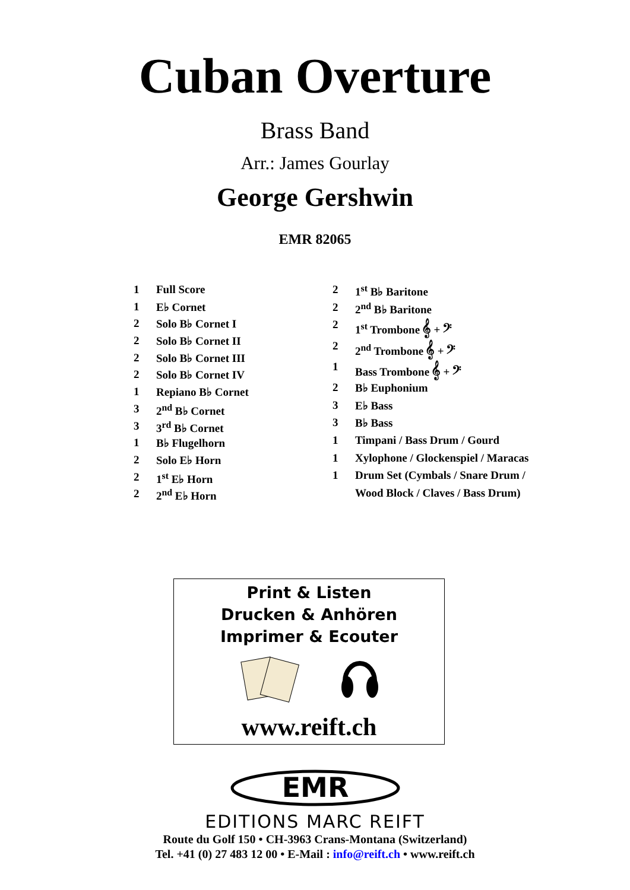Cuban Overture
Brass Band
Arr.: James Gourlay
George Gershwin
EMR 82065
| 1 | Full Score |
| 1 | E♭ Cornet |
| 2 | Solo B♭ Cornet I |
| 2 | Solo B♭ Cornet II |
| 2 | Solo B♭ Cornet III |
| 2 | Solo B♭ Cornet IV |
| 1 | Repiano B♭ Cornet |
| 3 | 2<sup>nd</sup> B♭ Cornet |
| 3 | 3<sup>rd</sup> B♭ Cornet |
| 1 | B♭ Flugelhorn |
| 2 | Solo E♭ Horn |
| 2 | 1<sup>st</sup> E♭ Horn |
| 2 | 2<sup>nd</sup> E♭ Horn |
| 2 | 1<sup>st</sup> B♭ Baritone |
| 2 | 2<sup>nd</sup> B♭ Baritone |
| 2 | 1<sup>st</sup> Trombone 𝄞 + 𝄢 |
| 2 | 2<sup>nd</sup> Trombone 𝄞 + 𝄢 |
| 1 | Bass Trombone 𝄞 + 𝄢 |
| 2 | B♭ Euphonium |
| 3 | E♭ Bass |
| 3 | B♭ Bass |
| 1 | Timpani / Bass Drum / Gourd |
| 1 | Xylophone / Glockenspiel / Maracas |
| 1 | Drum Set (Cymbals / Snare Drum / |
| | Wood Block / Claves / Bass Drum) |
Print & Listen
Drucken & Anhören
Imprimer & Ecouter
www.reift.ch
EMR
EDITIONS MARC REIFT
Route du Golf 150 • CH-3963 Crans-Montana (Switzerland)
Tel. +41 (0) 27 483 12 00 • E-Mail : info@reift.ch • www.reift.ch